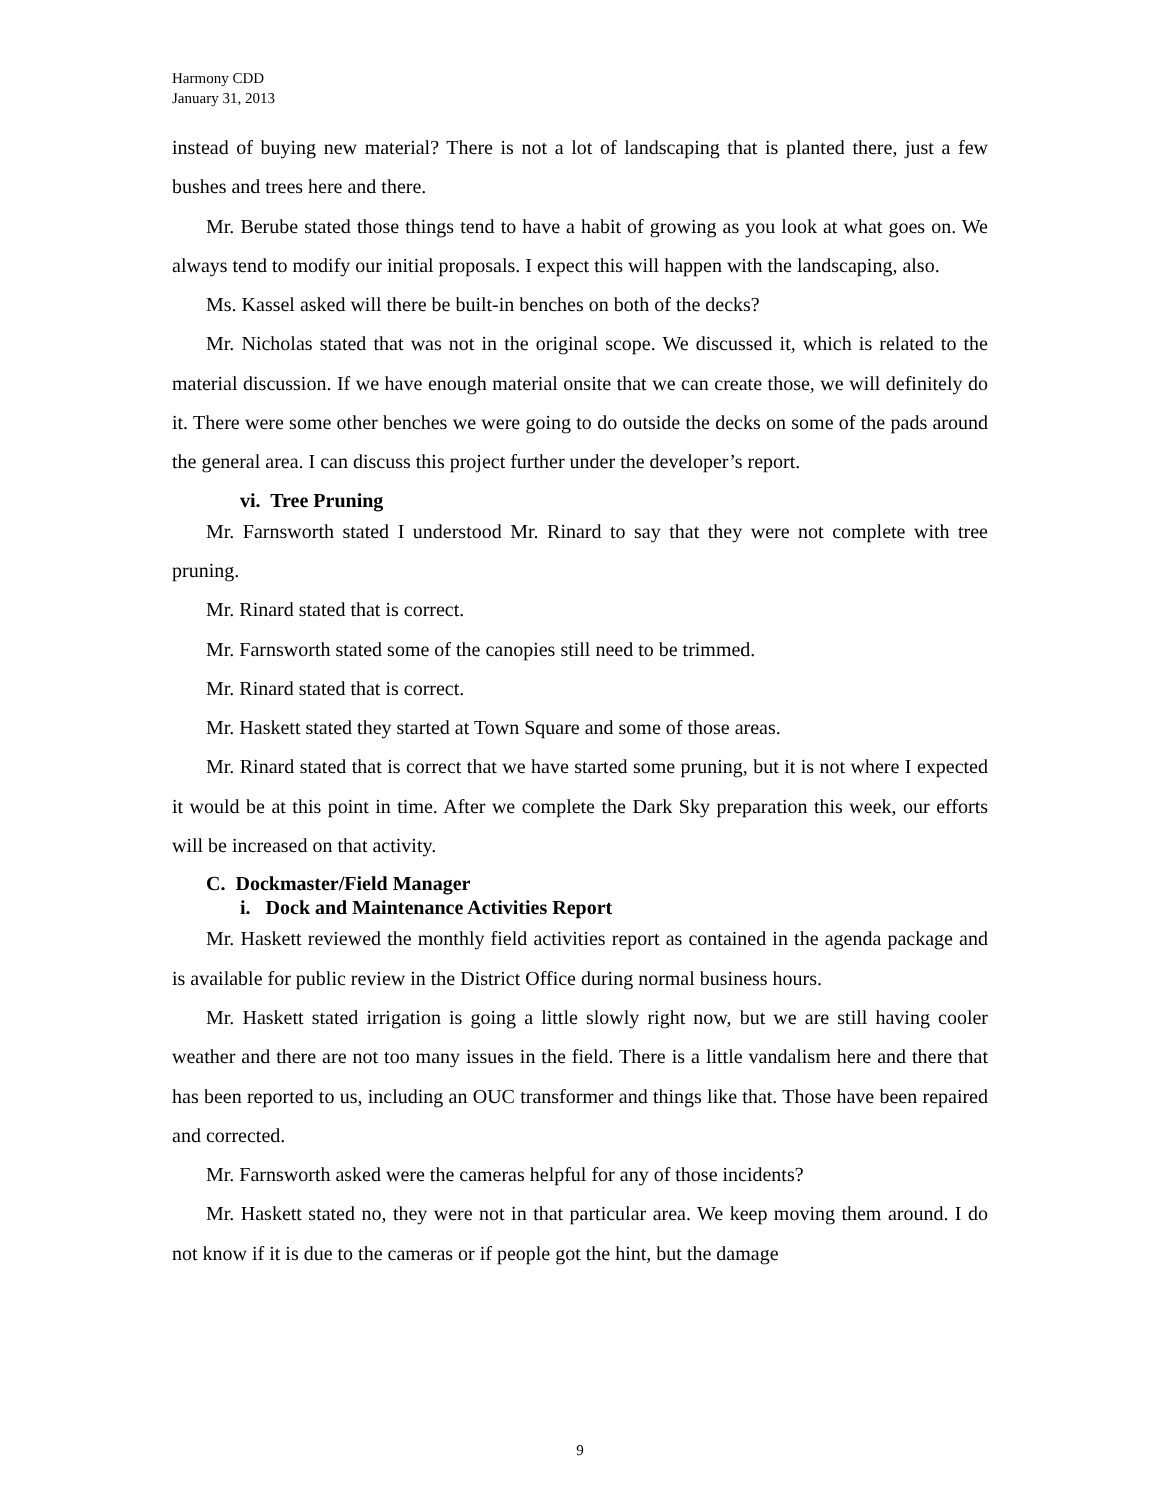Harmony CDD
January 31, 2013
instead of buying new material? There is not a lot of landscaping that is planted there, just a few bushes and trees here and there.
Mr. Berube stated those things tend to have a habit of growing as you look at what goes on. We always tend to modify our initial proposals. I expect this will happen with the landscaping, also.
Ms. Kassel asked will there be built-in benches on both of the decks?
Mr. Nicholas stated that was not in the original scope. We discussed it, which is related to the material discussion. If we have enough material onsite that we can create those, we will definitely do it. There were some other benches we were going to do outside the decks on some of the pads around the general area. I can discuss this project further under the developer’s report.
vi. Tree Pruning
Mr. Farnsworth stated I understood Mr. Rinard to say that they were not complete with tree pruning.
Mr. Rinard stated that is correct.
Mr. Farnsworth stated some of the canopies still need to be trimmed.
Mr. Rinard stated that is correct.
Mr. Haskett stated they started at Town Square and some of those areas.
Mr. Rinard stated that is correct that we have started some pruning, but it is not where I expected it would be at this point in time. After we complete the Dark Sky preparation this week, our efforts will be increased on that activity.
C. Dockmaster/Field Manager
i. Dock and Maintenance Activities Report
Mr. Haskett reviewed the monthly field activities report as contained in the agenda package and is available for public review in the District Office during normal business hours.
Mr. Haskett stated irrigation is going a little slowly right now, but we are still having cooler weather and there are not too many issues in the field. There is a little vandalism here and there that has been reported to us, including an OUC transformer and things like that. Those have been repaired and corrected.
Mr. Farnsworth asked were the cameras helpful for any of those incidents?
Mr. Haskett stated no, they were not in that particular area. We keep moving them around. I do not know if it is due to the cameras or if people got the hint, but the damage
9